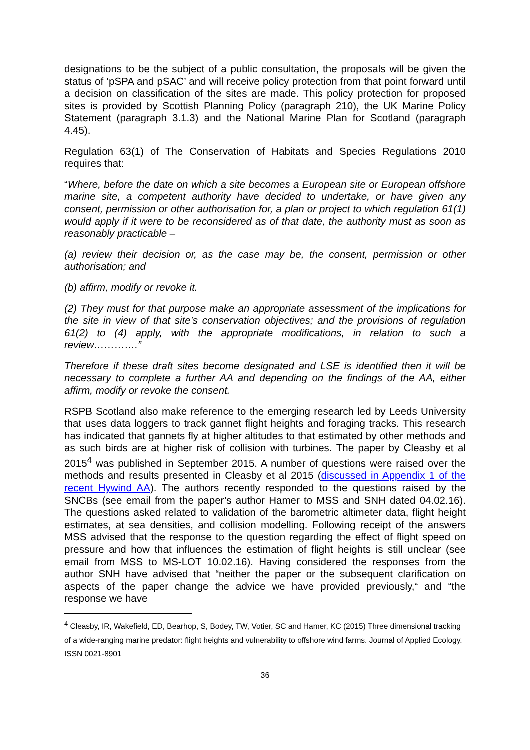designations to be the subject of a public consultation, the proposals will be given the status of ‘pSPA and pSAC’ and will receive policy protection from that point forward until a decision on classification of the sites are made. This policy protection for proposed sites is provided by Scottish Planning Policy (paragraph 210), the UK Marine Policy Statement (paragraph 3.1.3) and the National Marine Plan for Scotland (paragraph 4.45).
Regulation 63(1) of The Conservation of Habitats and Species Regulations 2010 requires that:
“Where, before the date on which a site becomes a European site or European offshore marine site, a competent authority have decided to undertake, or have given any consent, permission or other authorisation for, a plan or project to which regulation 61(1) would apply if it were to be reconsidered as of that date, the authority must as soon as reasonably practicable –
(a) review their decision or, as the case may be, the consent, permission or other authorisation; and
(b) affirm, modify or revoke it.
(2) They must for that purpose make an appropriate assessment of the implications for the site in view of that site’s conservation objectives; and the provisions of regulation 61(2) to (4) apply, with the appropriate modifications, in relation to such a review………….”
Therefore if these draft sites become designated and LSE is identified then it will be necessary to complete a further AA and depending on the findings of the AA, either affirm, modify or revoke the consent.
RSPB Scotland also make reference to the emerging research led by Leeds University that uses data loggers to track gannet flight heights and foraging tracks. This research has indicated that gannets fly at higher altitudes to that estimated by other methods and as such birds are at higher risk of collision with turbines. The paper by Cleasby et al 2015<sup>4</sup> was published in September 2015. A number of questions were raised over the methods and results presented in Cleasby et al 2015 (discussed in Appendix 1 of the recent Hywind AA). The authors recently responded to the questions raised by the SNCBs (see email from the paper’s author Hamer to MSS and SNH dated 04.02.16). The questions asked related to validation of the barometric altimeter data, flight height estimates, at sea densities, and collision modelling. Following receipt of the answers MSS advised that the response to the question regarding the effect of flight speed on pressure and how that influences the estimation of flight heights is still unclear (see email from MSS to MS-LOT 10.02.16). Having considered the responses from the author SNH have advised that “neither the paper or the subsequent clarification on aspects of the paper change the advice we have provided previously,“ and “the response we have
<sup>4</sup> Cleasby, IR, Wakefield, ED, Bearhop, S, Bodey, TW, Votier, SC and Hamer, KC (2015) Three dimensional tracking of a wide-ranging marine predator: flight heights and vulnerability to offshore wind farms. Journal of Applied Ecology. ISSN 0021-8901
36